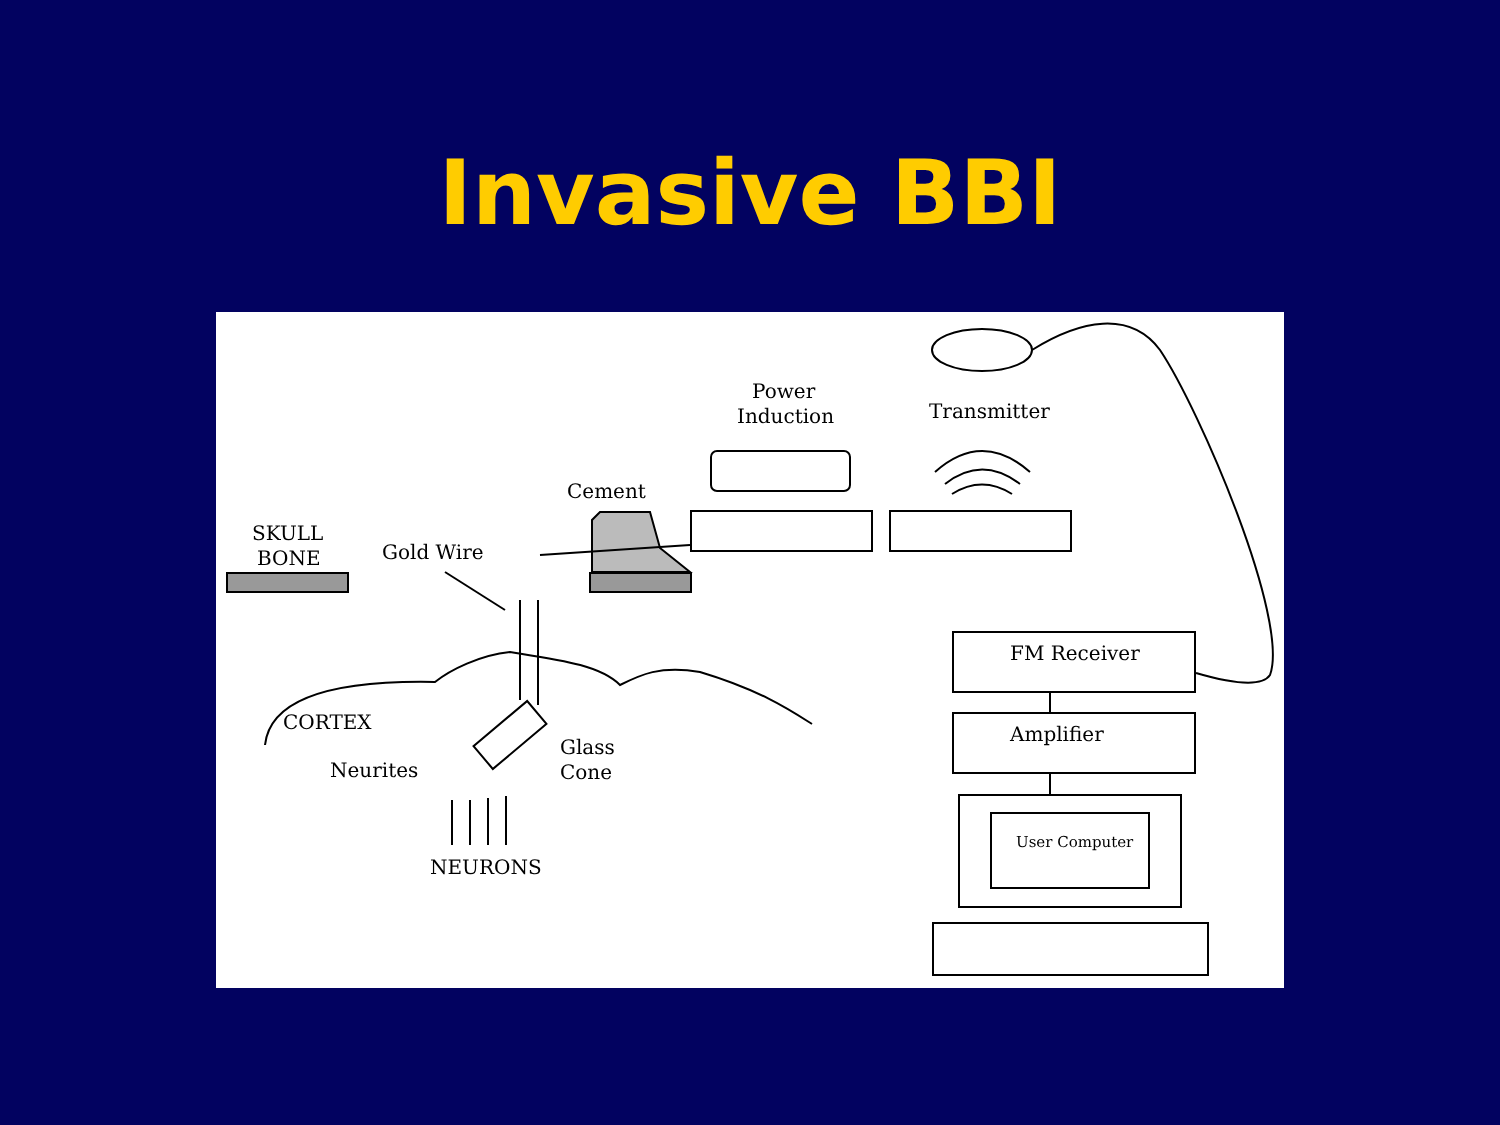Invasive BBI
Power
Induction
Transmitter
Cement
SKULL
BONE
Gold Wire
CORTEX
Glass
Cone
Neurites
NEURONS
FM Receiver
Amplifier
User Computer